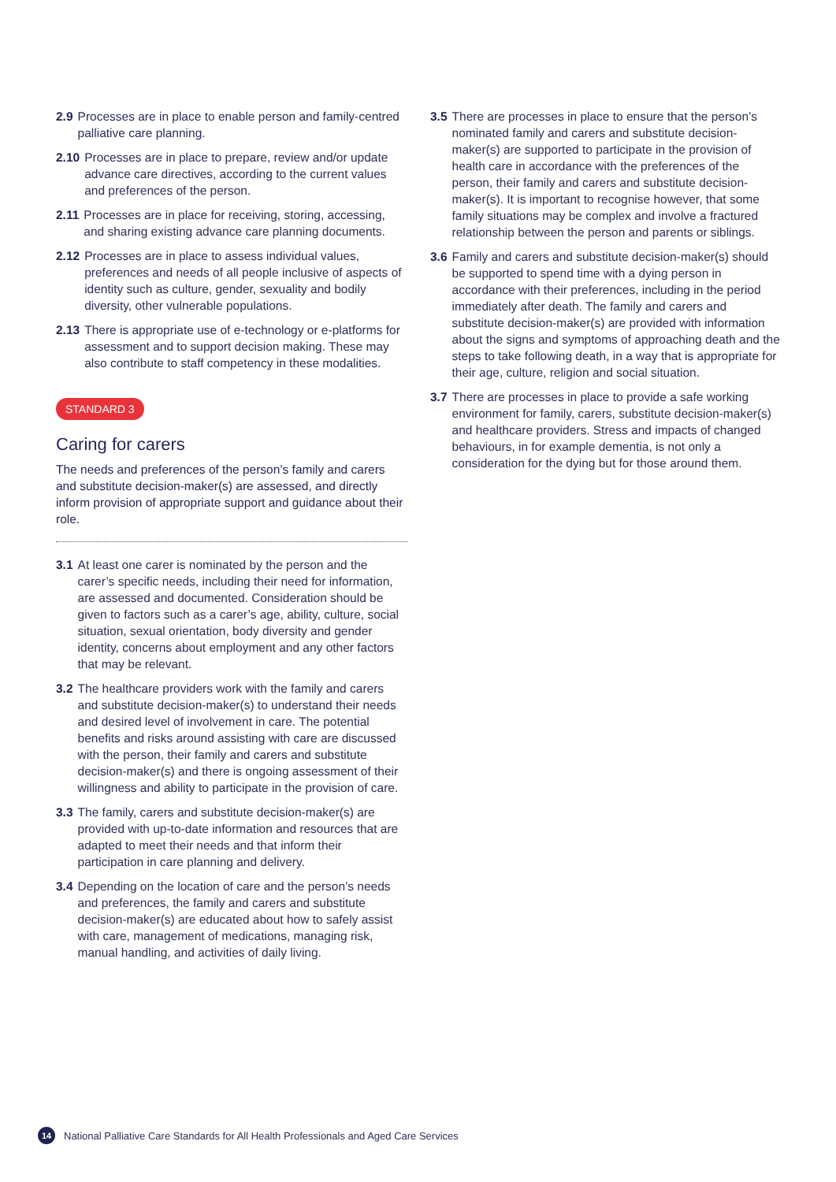2.9 Processes are in place to enable person and family-centred palliative care planning.
2.10 Processes are in place to prepare, review and/or update advance care directives, according to the current values and preferences of the person.
2.11 Processes are in place for receiving, storing, accessing, and sharing existing advance care planning documents.
2.12 Processes are in place to assess individual values, preferences and needs of all people inclusive of aspects of identity such as culture, gender, sexuality and bodily diversity, other vulnerable populations.
2.13 There is appropriate use of e-technology or e-platforms for assessment and to support decision making. These may also contribute to staff competency in these modalities.
STANDARD 3
Caring for carers
The needs and preferences of the person’s family and carers and substitute decision-maker(s) are assessed, and directly inform provision of appropriate support and guidance about their role.
3.1 At least one carer is nominated by the person and the carer’s specific needs, including their need for information, are assessed and documented. Consideration should be given to factors such as a carer’s age, ability, culture, social situation, sexual orientation, body diversity and gender identity, concerns about employment and any other factors that may be relevant.
3.2 The healthcare providers work with the family and carers and substitute decision-maker(s) to understand their needs and desired level of involvement in care. The potential benefits and risks around assisting with care are discussed with the person, their family and carers and substitute decision-maker(s) and there is ongoing assessment of their willingness and ability to participate in the provision of care.
3.3 The family, carers and substitute decision-maker(s) are provided with up-to-date information and resources that are adapted to meet their needs and that inform their participation in care planning and delivery.
3.4 Depending on the location of care and the person’s needs and preferences, the family and carers and substitute decision-maker(s) are educated about how to safely assist with care, management of medications, managing risk, manual handling, and activities of daily living.
3.5 There are processes in place to ensure that the person’s nominated family and carers and substitute decision-maker(s) are supported to participate in the provision of health care in accordance with the preferences of the person, their family and carers and substitute decision-maker(s). It is important to recognise however, that some family situations may be complex and involve a fractured relationship between the person and parents or siblings.
3.6 Family and carers and substitute decision-maker(s) should be supported to spend time with a dying person in accordance with their preferences, including in the period immediately after death. The family and carers and substitute decision-maker(s) are provided with information about the signs and symptoms of approaching death and the steps to take following death, in a way that is appropriate for their age, culture, religion and social situation.
3.7 There are processes in place to provide a safe working environment for family, carers, substitute decision-maker(s) and healthcare providers. Stress and impacts of changed behaviours, in for example dementia, is not only a consideration for the dying but for those around them.
14 National Palliative Care Standards for All Health Professionals and Aged Care Services